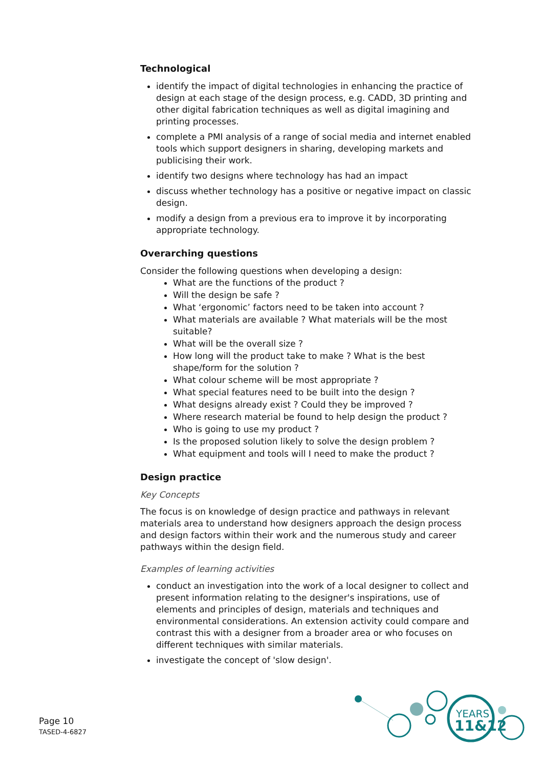Technological
identify the impact of digital technologies in enhancing the practice of design at each stage of the design process, e.g. CADD, 3D printing and other digital fabrication techniques as well as digital imagining and printing processes.
complete a PMI analysis of a range of social media and internet enabled tools which support designers in sharing, developing markets and publicising their work.
identify two designs where technology has had an impact
discuss whether technology has a positive or negative impact on classic design.
modify a design from a previous era to improve it by incorporating appropriate technology.
Overarching questions
Consider the following questions when developing a design:
What are the functions of the product ?
Will the design be safe ?
What ‘ergonomic’ factors need to be taken into account ?
What materials are available ? What materials will be the most suitable?
What will be the overall size ?
How long will the product take to make ? What is the best shape/form for the solution ?
What colour scheme will be most appropriate ?
What special features need to be built into the design ?
What designs already exist ? Could they be improved ?
Where research material be found to help design the product ?
Who is going to use my product ?
Is the proposed solution likely to solve the design problem ?
What equipment and tools will I need to make the product ?
Design practice
Key Concepts
The focus is on knowledge of design practice and pathways in relevant materials area to understand how designers approach the design process and design factors within their work and the numerous study and career pathways within the design field.
Examples of learning activities
conduct an investigation into the work of a local designer to collect and present information relating to the designer's inspirations, use of elements and principles of design, materials and techniques and environmental considerations. An extension activity could compare and contrast this with a designer from a broader area or who focuses on different techniques with similar materials.
investigate the concept of 'slow design'.
Page 10
TASED-4-6827
YEARS
11&12